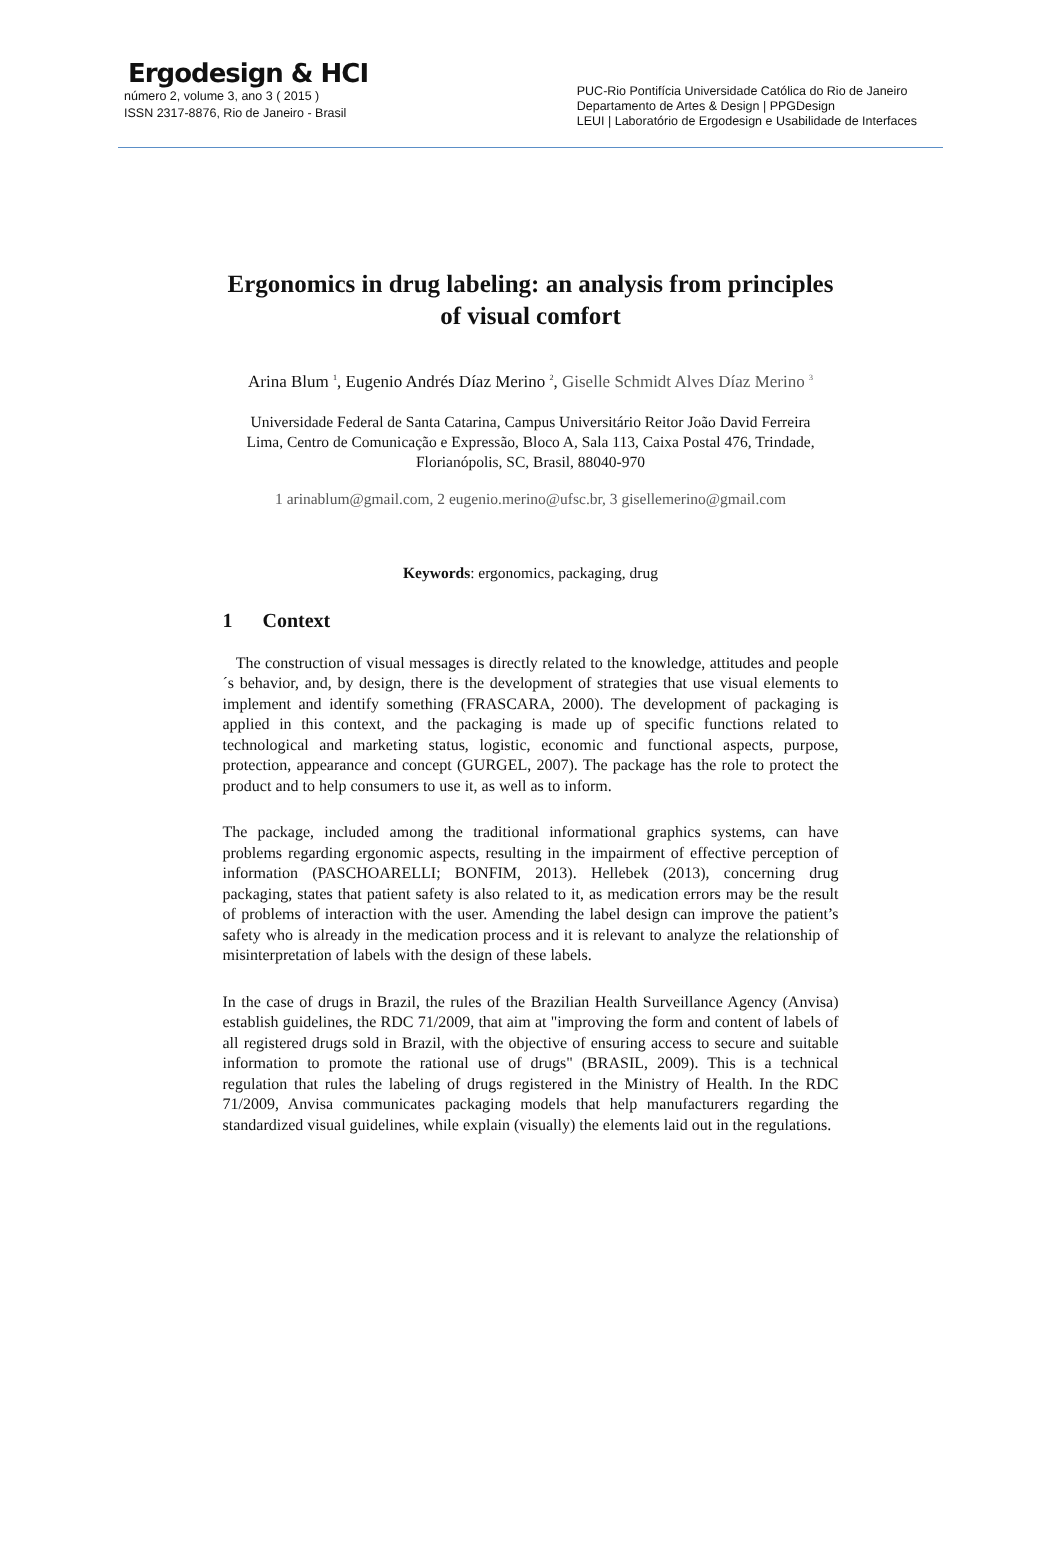Ergodesign & HCI
número 2, volume 3, ano 3 ( 2015 )
ISSN 2317-8876, Rio de Janeiro - Brasil
PUC-Rio Pontifícia Universidade Católica do Rio de Janeiro
Departamento de Artes & Design | PPGDesign
LEUI | Laboratório de Ergodesign e Usabilidade de Interfaces
Ergonomics in drug labeling: an analysis from principles
of visual comfort
Arina Blum <sup>1</sup>, Eugenio Andrés Díaz Merino <sup>2</sup>, Giselle Schmidt Alves Díaz Merino <sup>3</sup>
Universidade Federal de Santa Catarina, Campus Universitário Reitor João David Ferreira
Lima, Centro de Comunicação e Expressão, Bloco A, Sala 113, Caixa Postal 476, Trindade,
Florianópolis, SC, Brasil, 88040-970
1 arinablum@gmail.com, 2 eugenio.merino@ufsc.br, 3 gisellemerino@gmail.com
Keywords: ergonomics, packaging, drug
1 Context
The construction of visual messages is directly related to the knowledge, attitudes and people´s behavior, and, by design, there is the development of strategies that use visual elements to implement and identify something (FRASCARA, 2000). The development of packaging is applied in this context, and the packaging is made up of specific functions related to technological and marketing status, logistic, economic and functional aspects, purpose, protection, appearance and concept (GURGEL, 2007). The package has the role to protect the product and to help consumers to use it, as well as to inform.
The package, included among the traditional informational graphics systems, can have problems regarding ergonomic aspects, resulting in the impairment of effective perception of information (PASCHOARELLI; BONFIM, 2013). Hellebek (2013), concerning drug packaging, states that patient safety is also related to it, as medication errors may be the result of problems of interaction with the user. Amending the label design can improve the patient’s safety who is already in the medication process and it is relevant to analyze the relationship of misinterpretation of labels with the design of these labels.
In the case of drugs in Brazil, the rules of the Brazilian Health Surveillance Agency (Anvisa) establish guidelines, the RDC 71/2009, that aim at "improving the form and content of labels of all registered drugs sold in Brazil, with the objective of ensuring access to secure and suitable information to promote the rational use of drugs" (BRASIL, 2009). This is a technical regulation that rules the labeling of drugs registered in the Ministry of Health. In the RDC 71/2009, Anvisa communicates packaging models that help manufacturers regarding the standardized visual guidelines, while explain (visually) the elements laid out in the regulations.